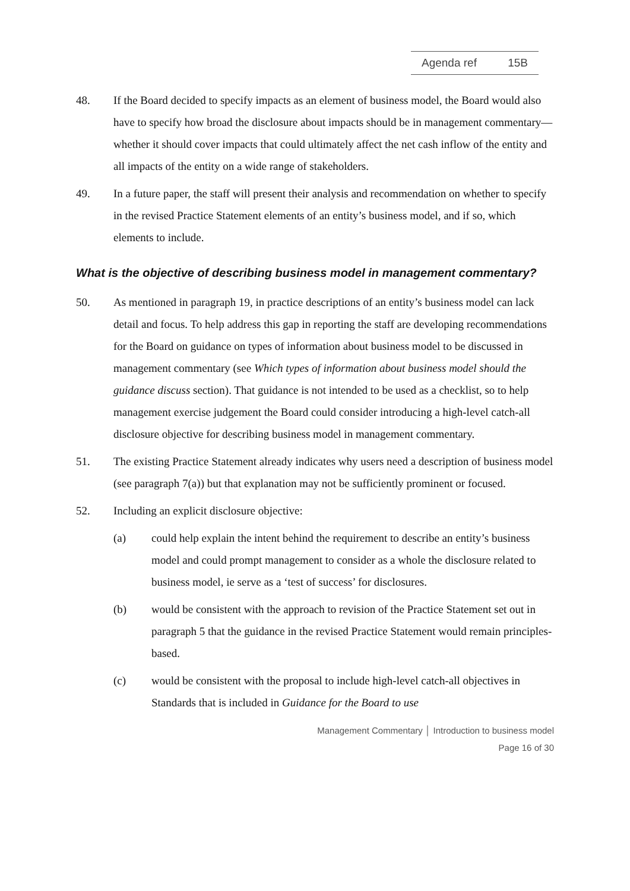| Agenda ref | 15B |
48. If the Board decided to specify impacts as an element of business model, the Board would also have to specify how broad the disclosure about impacts should be in management commentary—whether it should cover impacts that could ultimately affect the net cash inflow of the entity and all impacts of the entity on a wide range of stakeholders.
49. In a future paper, the staff will present their analysis and recommendation on whether to specify in the revised Practice Statement elements of an entity’s business model, and if so, which elements to include.
What is the objective of describing business model in management commentary?
50. As mentioned in paragraph 19, in practice descriptions of an entity’s business model can lack detail and focus. To help address this gap in reporting the staff are developing recommendations for the Board on guidance on types of information about business model to be discussed in management commentary (see Which types of information about business model should the guidance discuss section). That guidance is not intended to be used as a checklist, so to help management exercise judgement the Board could consider introducing a high-level catch-all disclosure objective for describing business model in management commentary.
51. The existing Practice Statement already indicates why users need a description of business model (see paragraph 7(a)) but that explanation may not be sufficiently prominent or focused.
52. Including an explicit disclosure objective:
(a) could help explain the intent behind the requirement to describe an entity’s business model and could prompt management to consider as a whole the disclosure related to business model, ie serve as a ‘test of success’ for disclosures.
(b) would be consistent with the approach to revision of the Practice Statement set out in paragraph 5 that the guidance in the revised Practice Statement would remain principles-based.
(c) would be consistent with the proposal to include high-level catch-all objectives in Standards that is included in Guidance for the Board to use
Management Commentary │ Introduction to business model
Page 16 of 30